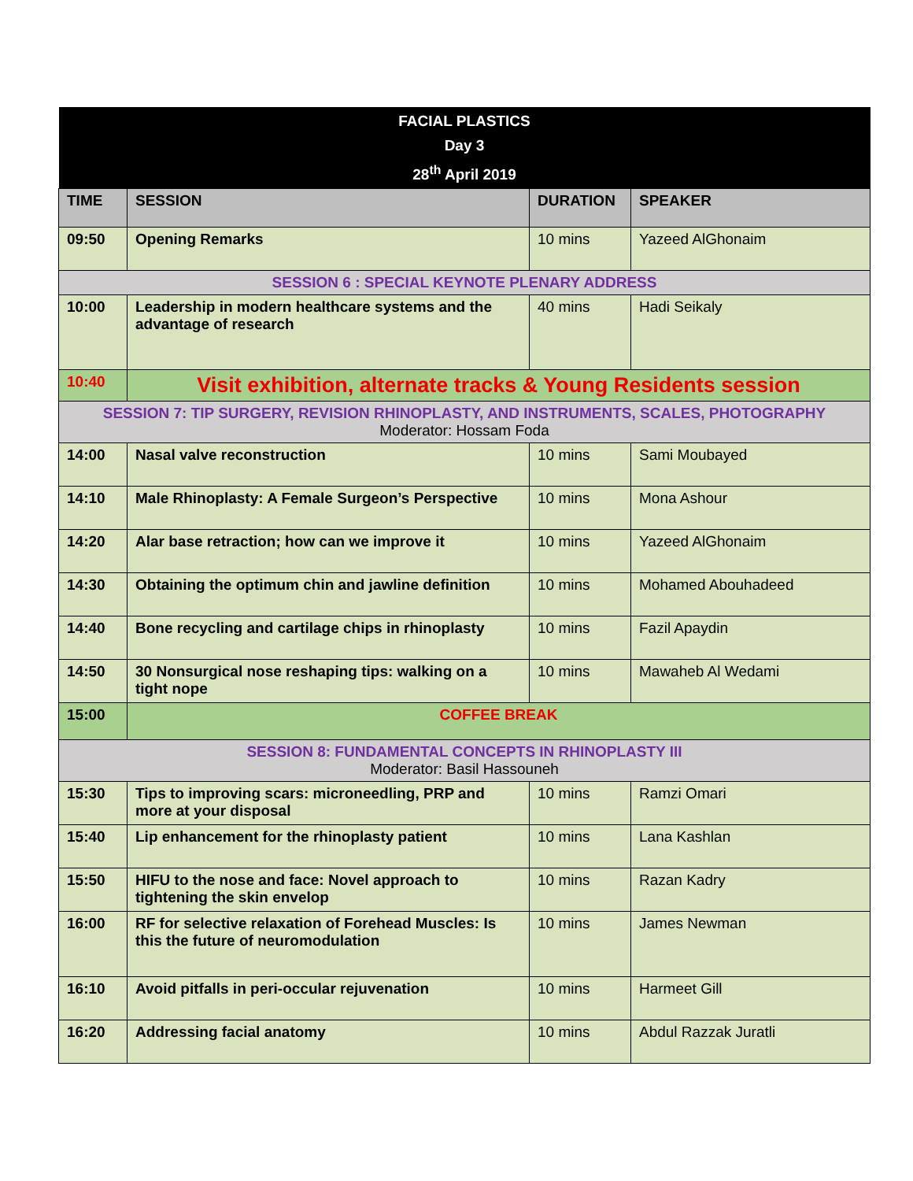| FACIAL PLASTICS Day 3 28<sup>th</sup> April 2019 | | | |
| TIME | SESSION | DURATION | SPEAKER |
| 09:50 | Opening Remarks | 10 mins | Yazeed AlGhonaim |
| SESSION 6 : SPECIAL KEYNOTE PLENARY ADDRESS | | | |
| 10:00 | Leadership in modern healthcare systems and the advantage of research | 40 mins | Hadi Seikaly |
| 10:40 | Visit exhibition, alternate tracks & Young Residents session | | |
| SESSION 7: TIP SURGERY, REVISION RHINOPLASTY, AND INSTRUMENTS, SCALES, PHOTOGRAPHY Moderator: Hossam Foda | | | |
| 14:00 | Nasal valve reconstruction | 10 mins | Sami Moubayed |
| 14:10 | Male Rhinoplasty: A Female Surgeon’s Perspective | 10 mins | Mona Ashour |
| 14:20 | Alar base retraction; how can we improve it | 10 mins | Yazeed AlGhonaim |
| 14:30 | Obtaining the optimum chin and jawline definition | 10 mins | Mohamed Abouhadeed |
| 14:40 | Bone recycling and cartilage chips in rhinoplasty | 10 mins | Fazil Apaydin |
| 14:50 | 30 Nonsurgical nose reshaping tips: walking on a tight nope | 10 mins | Mawaheb Al Wedami |
| 15:00 | COFFEE BREAK | | |
| SESSION 8: FUNDAMENTAL CONCEPTS IN RHINOPLASTY III Moderator: Basil Hassouneh | | | |
| 15:30 | Tips to improving scars: microneedling, PRP and more at your disposal | 10 mins | Ramzi Omari |
| 15:40 | Lip enhancement for the rhinoplasty patient | 10 mins | Lana Kashlan |
| 15:50 | HIFU to the nose and face: Novel approach to tightening the skin envelop | 10 mins | Razan Kadry |
| 16:00 | RF for selective relaxation of Forehead Muscles: Is this the future of neuromodulation | 10 mins | James Newman |
| 16:10 | Avoid pitfalls in peri-occular rejuvenation | 10 mins | Harmeet Gill |
| 16:20 | Addressing facial anatomy | 10 mins | Abdul Razzak Juratli |